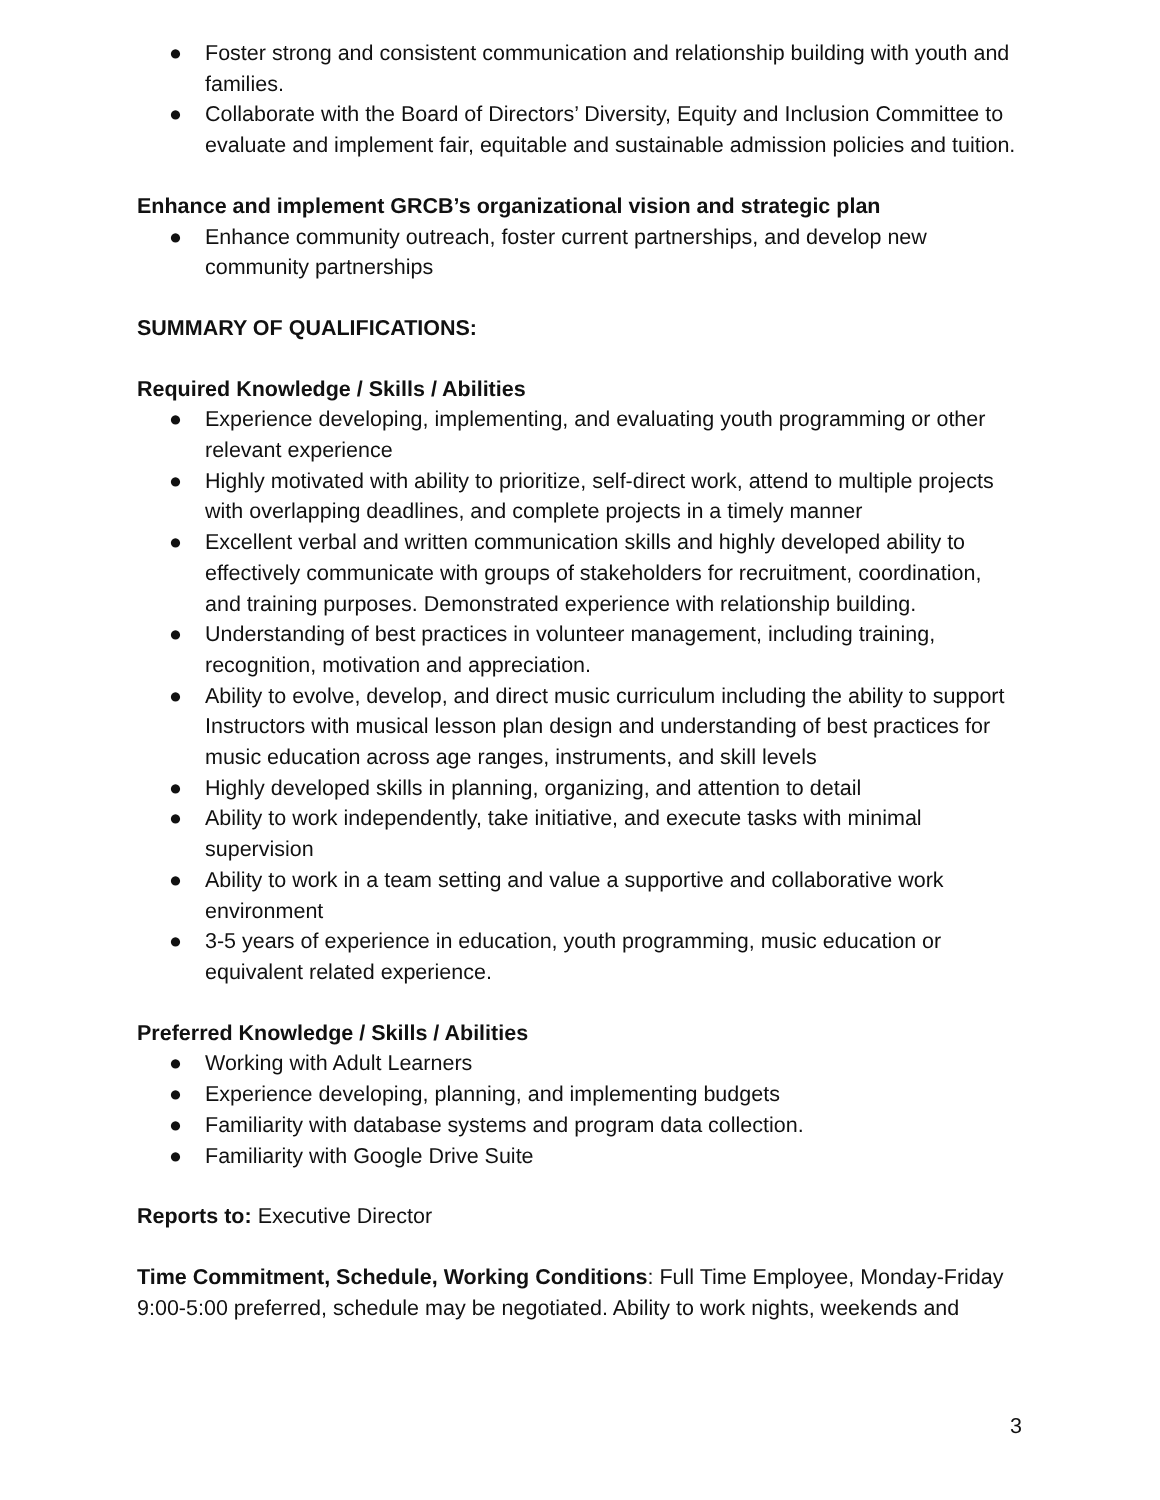● Foster strong and consistent communication and relationship building with youth and families.
● Collaborate with the Board of Directors’ Diversity, Equity and Inclusion Committee to evaluate and implement fair, equitable and sustainable admission policies and tuition.
Enhance and implement GRCB’s organizational vision and strategic plan
● Enhance community outreach, foster current partnerships, and develop new community partnerships
SUMMARY OF QUALIFICATIONS:
Required Knowledge / Skills / Abilities
● Experience developing, implementing, and evaluating youth programming or other relevant experience
● Highly motivated with ability to prioritize, self-direct work, attend to multiple projects with overlapping deadlines, and complete projects in a timely manner
● Excellent verbal and written communication skills and highly developed ability to effectively communicate with groups of stakeholders for recruitment, coordination, and training purposes. Demonstrated experience with relationship building.
● Understanding of best practices in volunteer management, including training, recognition, motivation and appreciation.
● Ability to evolve, develop, and direct music curriculum including the ability to support Instructors with musical lesson plan design and understanding of best practices for music education across age ranges, instruments, and skill levels
● Highly developed skills in planning, organizing, and attention to detail
● Ability to work independently, take initiative, and execute tasks with minimal supervision
● Ability to work in a team setting and value a supportive and collaborative work environment
● 3-5 years of experience in education, youth programming, music education or equivalent related experience.
Preferred Knowledge / Skills / Abilities
● Working with Adult Learners
● Experience developing, planning, and implementing budgets
● Familiarity with database systems and program data collection.
● Familiarity with Google Drive Suite
Reports to: Executive Director
Time Commitment, Schedule, Working Conditions: Full Time Employee, Monday-Friday 9:00-5:00 preferred, schedule may be negotiated. Ability to work nights, weekends and
3